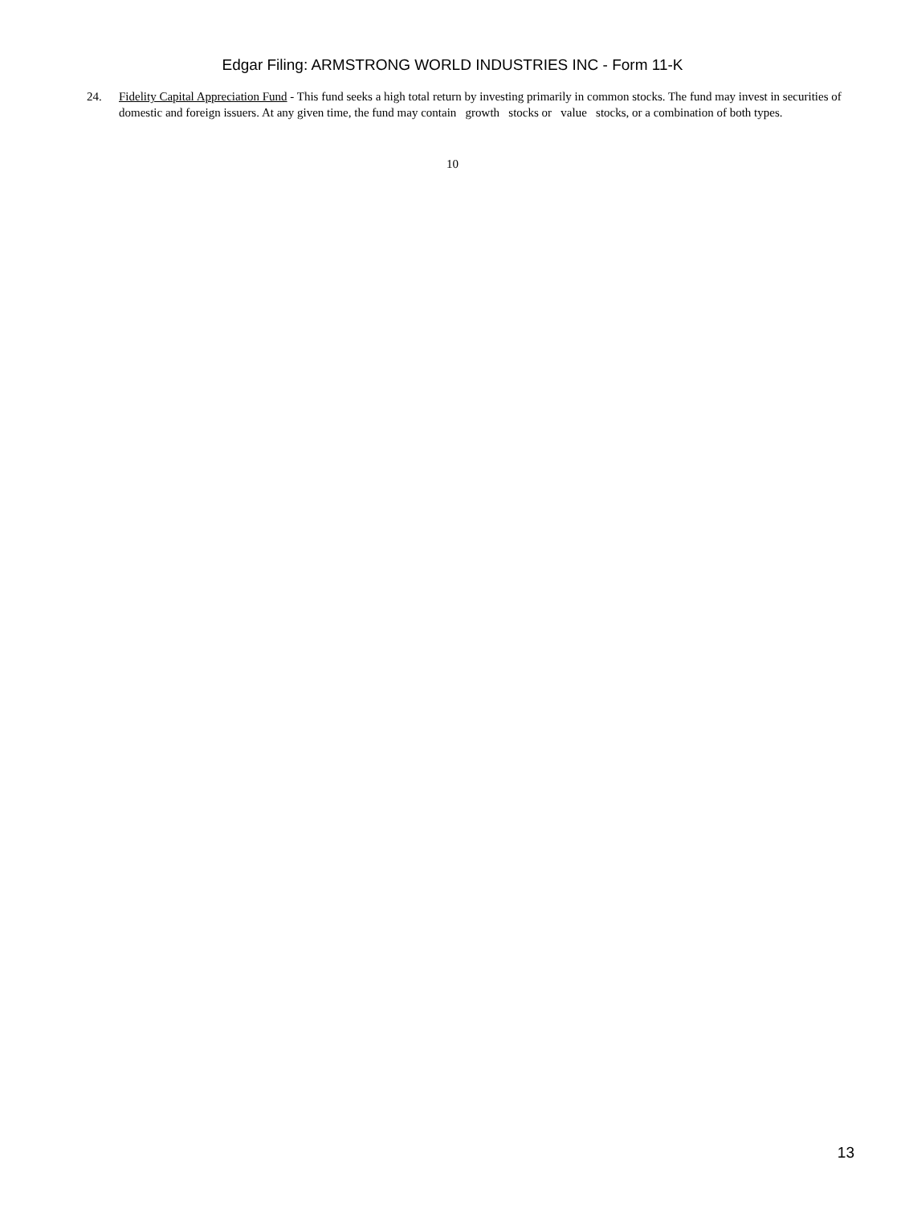Edgar Filing: ARMSTRONG WORLD INDUSTRIES INC - Form 11-K
24. Fidelity Capital Appreciation Fund - This fund seeks a high total return by investing primarily in common stocks. The fund may invest in securities of domestic and foreign issuers. At any given time, the fund may contain growth stocks or value stocks, or a combination of both types.
10
13